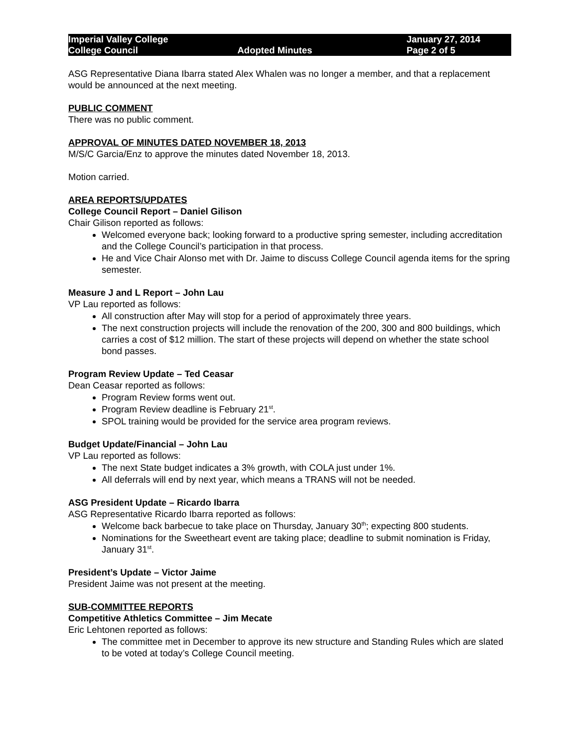Imperial Valley College
College Council
Adopted Minutes January 27, 2014
Page 2 of 5
ASG Representative Diana Ibarra stated Alex Whalen was no longer a member, and that a replacement would be announced at the next meeting.
PUBLIC COMMENT
There was no public comment.
APPROVAL OF MINUTES DATED NOVEMBER 18, 2013
M/S/C Garcia/Enz to approve the minutes dated November 18, 2013.
Motion carried.
AREA REPORTS/UPDATES
College Council Report – Daniel Gilison
Chair Gilison reported as follows:
Welcomed everyone back; looking forward to a productive spring semester, including accreditation and the College Council’s participation in that process.
He and Vice Chair Alonso met with Dr. Jaime to discuss College Council agenda items for the spring semester.
Measure J and L Report – John Lau
VP Lau reported as follows:
All construction after May will stop for a period of approximately three years.
The next construction projects will include the renovation of the 200, 300 and 800 buildings, which carries a cost of $12 million. The start of these projects will depend on whether the state school bond passes.
Program Review Update – Ted Ceasar
Dean Ceasar reported as follows:
Program Review forms went out.
Program Review deadline is February 21<sup>st</sup>.
SPOL training would be provided for the service area program reviews.
Budget Update/Financial – John Lau
VP Lau reported as follows:
The next State budget indicates a 3% growth, with COLA just under 1%.
All deferrals will end by next year, which means a TRANS will not be needed.
ASG President Update – Ricardo Ibarra
ASG Representative Ricardo Ibarra reported as follows:
Welcome back barbecue to take place on Thursday, January 30<sup>th</sup>; expecting 800 students.
Nominations for the Sweetheart event are taking place; deadline to submit nomination is Friday, January 31<sup>st</sup>.
President’s Update – Victor Jaime
President Jaime was not present at the meeting.
SUB-COMMITTEE REPORTS
Competitive Athletics Committee – Jim Mecate
Eric Lehtonen reported as follows:
The committee met in December to approve its new structure and Standing Rules which are slated to be voted at today’s College Council meeting.